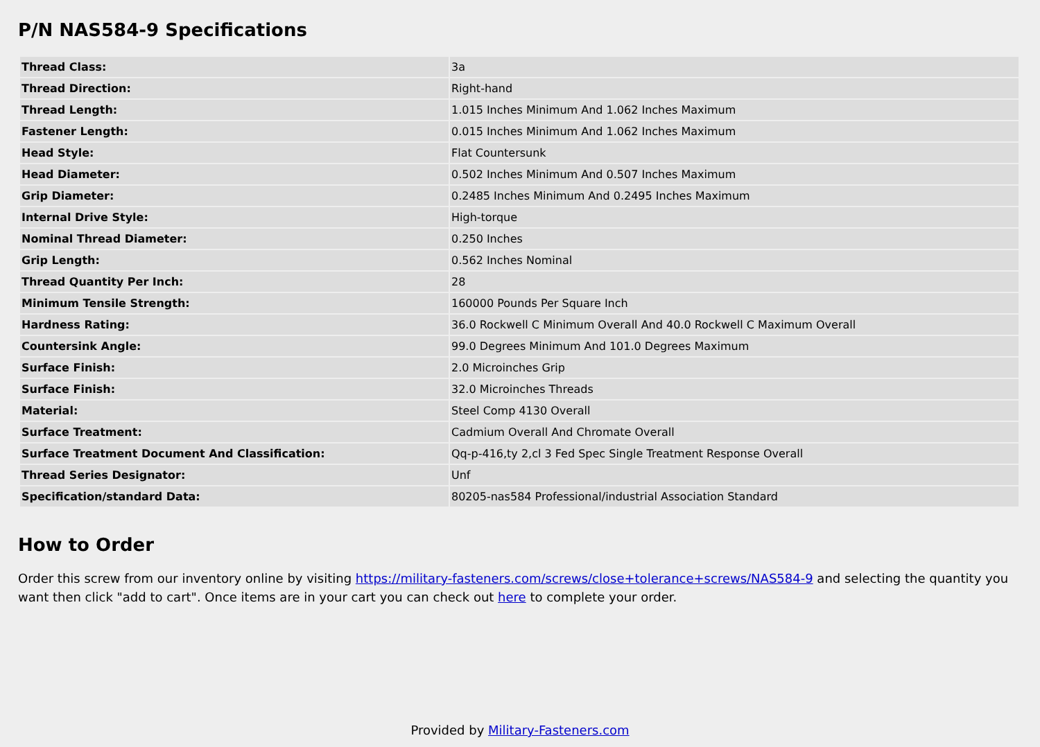P/N NAS584-9 Specifications
| Thread Class: | 3a |
| Thread Direction: | Right-hand |
| Thread Length: | 1.015 Inches Minimum And 1.062 Inches Maximum |
| Fastener Length: | 0.015 Inches Minimum And 1.062 Inches Maximum |
| Head Style: | Flat Countersunk |
| Head Diameter: | 0.502 Inches Minimum And 0.507 Inches Maximum |
| Grip Diameter: | 0.2485 Inches Minimum And 0.2495 Inches Maximum |
| Internal Drive Style: | High-torque |
| Nominal Thread Diameter: | 0.250 Inches |
| Grip Length: | 0.562 Inches Nominal |
| Thread Quantity Per Inch: | 28 |
| Minimum Tensile Strength: | 160000 Pounds Per Square Inch |
| Hardness Rating: | 36.0 Rockwell C Minimum Overall And 40.0 Rockwell C Maximum Overall |
| Countersink Angle: | 99.0 Degrees Minimum And 101.0 Degrees Maximum |
| Surface Finish: | 2.0 Microinches Grip |
| Surface Finish: | 32.0 Microinches Threads |
| Material: | Steel Comp 4130 Overall |
| Surface Treatment: | Cadmium Overall And Chromate Overall |
| Surface Treatment Document And Classification: | Qq-p-416,ty 2,cl 3 Fed Spec Single Treatment Response Overall |
| Thread Series Designator: | Unf |
| Specification/standard Data: | 80205-nas584 Professional/industrial Association Standard |
How to Order
Order this screw from our inventory online by visiting https://military-fasteners.com/screws/close+tolerance+screws/NAS584-9 and selecting the quantity you want then click "add to cart". Once items are in your cart you can check out here to complete your order.
Provided by Military-Fasteners.com